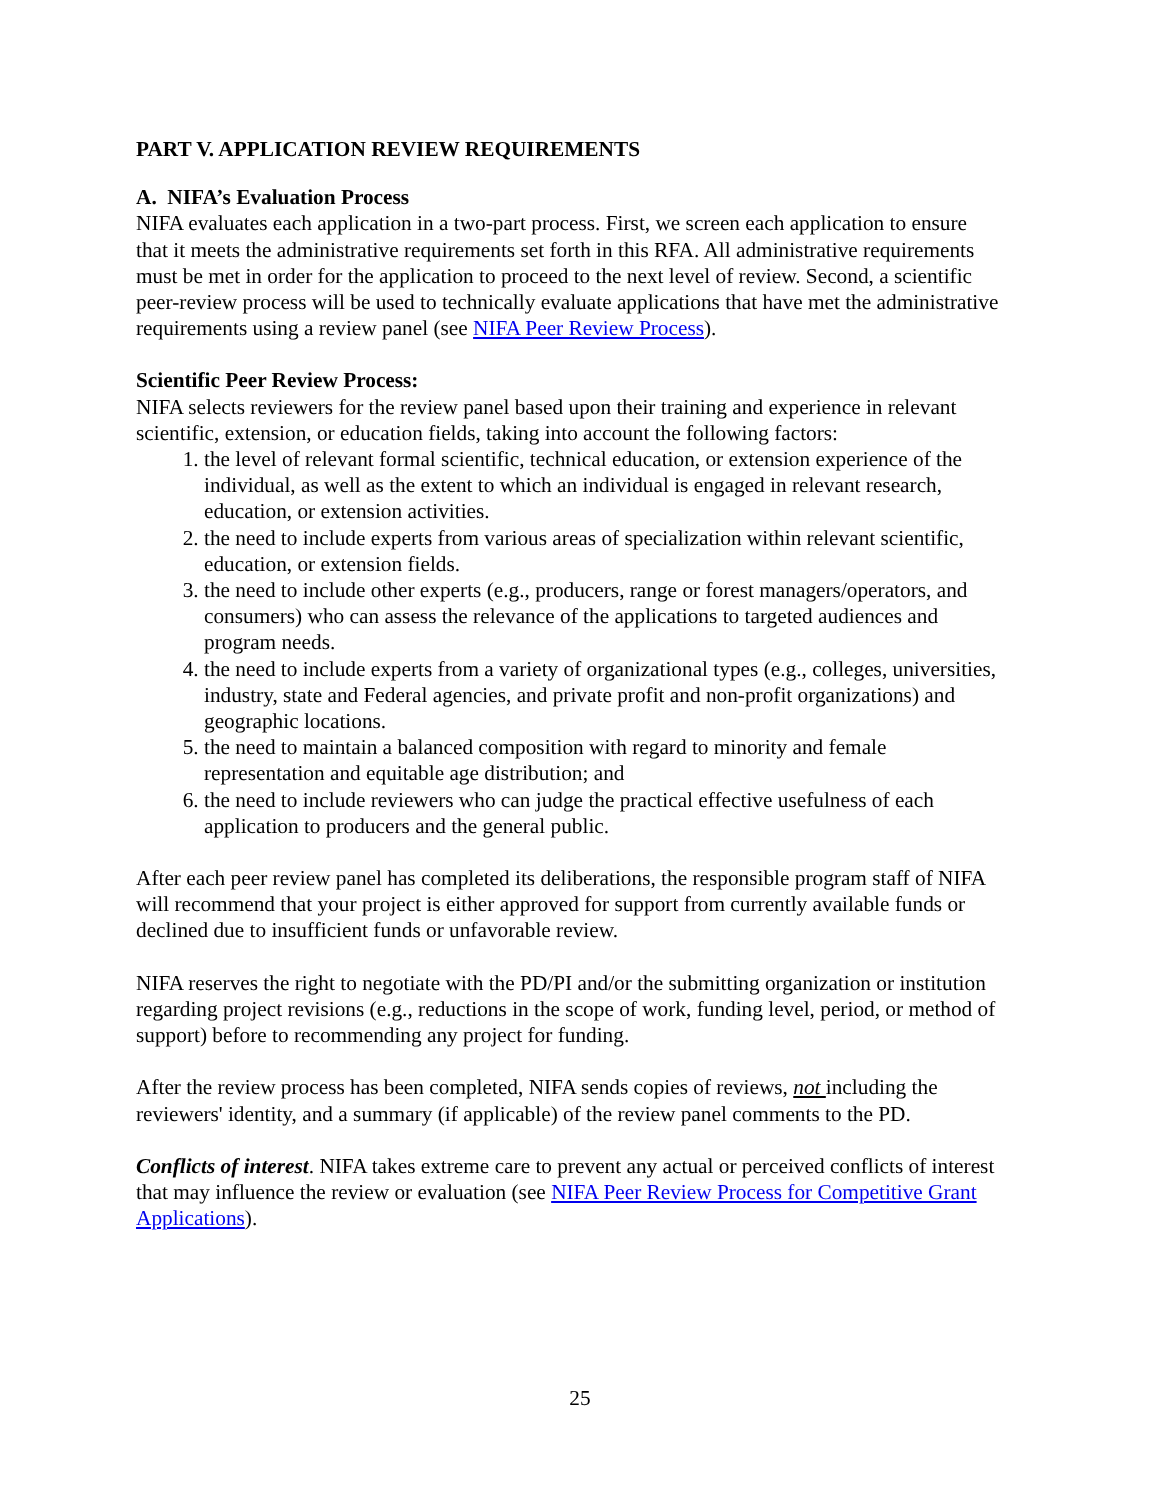PART V. APPLICATION REVIEW REQUIREMENTS
A. NIFA’s Evaluation Process
NIFA evaluates each application in a two-part process. First, we screen each application to ensure that it meets the administrative requirements set forth in this RFA. All administrative requirements must be met in order for the application to proceed to the next level of review. Second, a scientific peer-review process will be used to technically evaluate applications that have met the administrative requirements using a review panel (see NIFA Peer Review Process).
Scientific Peer Review Process:
NIFA selects reviewers for the review panel based upon their training and experience in relevant scientific, extension, or education fields, taking into account the following factors:
1. the level of relevant formal scientific, technical education, or extension experience of the individual, as well as the extent to which an individual is engaged in relevant research, education, or extension activities.
2. the need to include experts from various areas of specialization within relevant scientific, education, or extension fields.
3. the need to include other experts (e.g., producers, range or forest managers/operators, and consumers) who can assess the relevance of the applications to targeted audiences and program needs.
4. the need to include experts from a variety of organizational types (e.g., colleges, universities, industry, state and Federal agencies, and private profit and non-profit organizations) and geographic locations.
5. the need to maintain a balanced composition with regard to minority and female representation and equitable age distribution; and
6. the need to include reviewers who can judge the practical effective usefulness of each application to producers and the general public.
After each peer review panel has completed its deliberations, the responsible program staff of NIFA will recommend that your project is either approved for support from currently available funds or declined due to insufficient funds or unfavorable review.
NIFA reserves the right to negotiate with the PD/PI and/or the submitting organization or institution regarding project revisions (e.g., reductions in the scope of work, funding level, period, or method of support) before to recommending any project for funding.
After the review process has been completed, NIFA sends copies of reviews, not including the reviewers' identity, and a summary (if applicable) of the review panel comments to the PD.
Conflicts of interest. NIFA takes extreme care to prevent any actual or perceived conflicts of interest that may influence the review or evaluation (see NIFA Peer Review Process for Competitive Grant Applications).
25